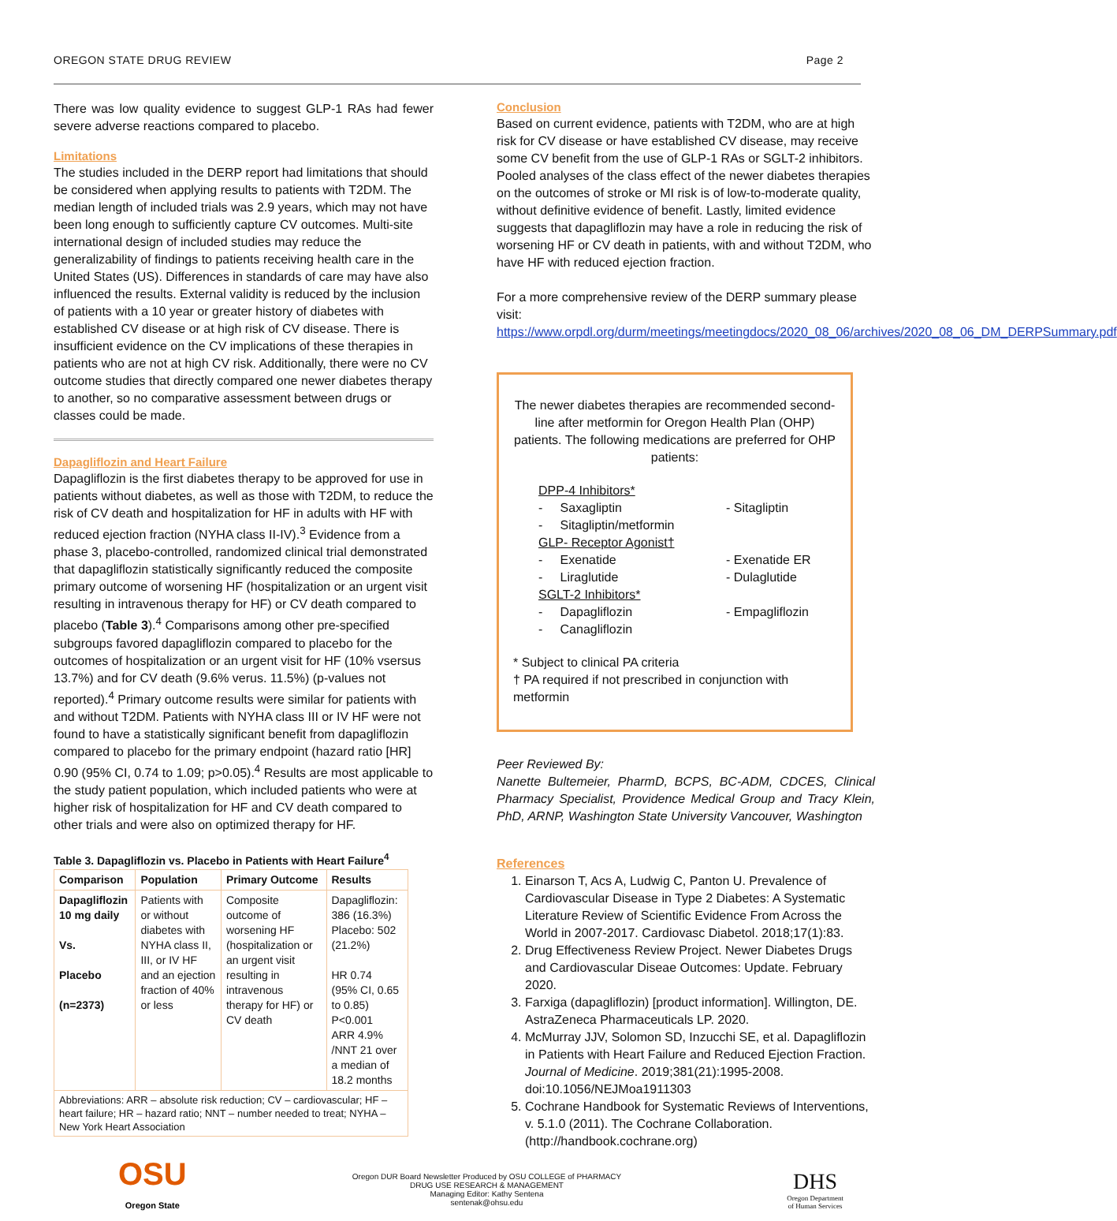OREGON STATE DRUG REVIEW Page 2
There was low quality evidence to suggest GLP-1 RAs had fewer severe adverse reactions compared to placebo.
Limitations
The studies included in the DERP report had limitations that should be considered when applying results to patients with T2DM. The median length of included trials was 2.9 years, which may not have been long enough to sufficiently capture CV outcomes. Multi-site international design of included studies may reduce the generalizability of findings to patients receiving health care in the United States (US). Differences in standards of care may have also influenced the results. External validity is reduced by the inclusion of patients with a 10 year or greater history of diabetes with established CV disease or at high risk of CV disease. There is insufficient evidence on the CV implications of these therapies in patients who are not at high CV risk. Additionally, there were no CV outcome studies that directly compared one newer diabetes therapy to another, so no comparative assessment between drugs or classes could be made.
Dapagliflozin and Heart Failure
Dapagliflozin is the first diabetes therapy to be approved for use in patients without diabetes, as well as those with T2DM, to reduce the risk of CV death and hospitalization for HF in adults with HF with reduced ejection fraction (NYHA class II-IV).<sup>3</sup> Evidence from a phase 3, placebo-controlled, randomized clinical trial demonstrated that dapagliflozin statistically significantly reduced the composite primary outcome of worsening HF (hospitalization or an urgent visit resulting in intravenous therapy for HF) or CV death compared to placebo (Table 3).<sup>4</sup> Comparisons among other pre-specified subgroups favored dapagliflozin compared to placebo for the outcomes of hospitalization or an urgent visit for HF (10% vsersus 13.7%) and for CV death (9.6% verus. 11.5%) (p-values not reported).<sup>4</sup> Primary outcome results were similar for patients with and without T2DM. Patients with NYHA class III or IV HF were not found to have a statistically significant benefit from dapagliflozin compared to placebo for the primary endpoint (hazard ratio [HR] 0.90 (95% CI, 0.74 to 1.09; p>0.05).<sup>4</sup> Results are most applicable to the study patient population, which included patients who were at higher risk of hospitalization for HF and CV death compared to other trials and were also on optimized therapy for HF.
Table 3. Dapagliflozin vs. Placebo in Patients with Heart Failure<sup>4</sup>
| Comparison | Population | Primary Outcome | Results |
| --- | --- | --- | --- |
| Dapagliflozin 10 mg daily Vs. Placebo (n=2373) | Patients with or without diabetes with NYHA class II, III, or IV HF and an ejection fraction of 40% or less | Composite outcome of worsening HF (hospitalization or an urgent visit resulting in intravenous therapy for HF) or CV death | Dapagliflozin: 386 (16.3%) Placebo: 502 (21.2%) HR 0.74 (95% CI, 0.65 to 0.85) P<0.001 ARR 4.9% /NNT 21 over a median of 18.2 months |
| Abbreviations: ARR – absolute risk reduction; CV – cardiovascular; HF – heart failure; HR – hazard ratio; NNT – number needed to treat; NYHA – New York Heart Association | | | |
Conclusion
Based on current evidence, patients with T2DM, who are at high risk for CV disease or have established CV disease, may receive some CV benefit from the use of GLP-1 RAs or SGLT-2 inhibitors. Pooled analyses of the class effect of the newer diabetes therapies on the outcomes of stroke or MI risk is of low-to-moderate quality, without definitive evidence of benefit. Lastly, limited evidence suggests that dapagliflozin may have a role in reducing the risk of worsening HF or CV death in patients, with and without T2DM, who have HF with reduced ejection fraction.
For a more comprehensive review of the DERP summary please visit: https://www.orpdl.org/durm/meetings/meetingdocs/2020_08_06/archives/2020_08_06_DM_DERPSummary.pdf
The newer diabetes therapies are recommended second-line after metformin for Oregon Health Plan (OHP) patients. The following medications are preferred for OHP patients:
DPP-4 Inhibitors*
- Saxagliptin
- Sitagliptin/metformin - Sitagliptin
GLP- Receptor Agonist†
- Exenatide
- Liraglutide - Exenatide ER
- Dulaglutide
SGLT-2 Inhibitors*
- Dapagliflozin
- Canagliflozin - Empagliflozin
* Subject to clinical PA criteria
† PA required if not prescribed in conjunction with metformin
Peer Reviewed By:
Nanette Bultemeier, PharmD, BCPS, BC-ADM, CDCES, Clinical Pharmacy Specialist, Providence Medical Group and Tracy Klein, PhD, ARNP, Washington State University Vancouver, Washington
References
1. Einarson T, Acs A, Ludwig C, Panton U. Prevalence of Cardiovascular Disease in Type 2 Diabetes: A Systematic Literature Review of Scientific Evidence From Across the World in 2007-2017. Cardiovasc Diabetol. 2018;17(1):83.
2. Drug Effectiveness Review Project. Newer Diabetes Drugs and Cardiovascular Diseae Outcomes: Update. February 2020.
3. Farxiga (dapagliflozin) [product information]. Willington, DE. AstraZeneca Pharmaceuticals LP. 2020.
4. McMurray JJV, Solomon SD, Inzucchi SE, et al. Dapagliflozin in Patients with Heart Failure and Reduced Ejection Fraction. Journal of Medicine. 2019;381(21):1995-2008. doi:10.1056/NEJMoa1911303
5. Cochrane Handbook for Systematic Reviews of Interventions, v. 5.1.0 (2011). The Cochrane Collaboration. (http://handbook.cochrane.org)
OSU
Oregon State
Oregon DUR Board Newsletter Produced by OSU COLLEGE of PHARMACY
DRUG USE RESEARCH & MANAGEMENT
Managing Editor: Kathy Sentena
sentenak@ohsu.edu
DHS
Oregon Department
of Human Services